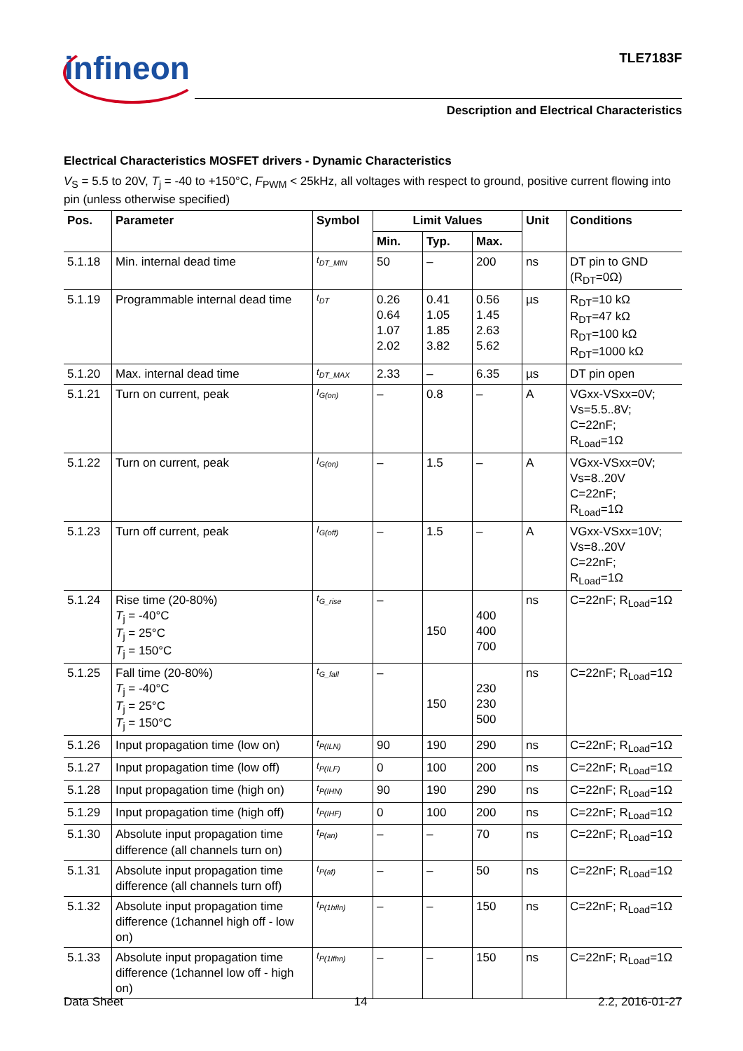infineon TLE7183F
Description and Electrical Characteristics
Electrical Characteristics MOSFET drivers - Dynamic Characteristics
V<sub>S</sub> = 5.5 to 20V, T<sub>j</sub> = -40 to +150°C, F<sub>PWM</sub> < 25kHz, all voltages with respect to ground, positive current flowing into pin (unless otherwise specified)
| Pos. | Parameter | Symbol | Limit Values | | | Unit | Conditions |
| --- | --- | --- | --- | --- | --- | --- | --- |
| | | | Min. | Typ. | Max. | | |
| 5.1.18 | Min. internal dead time | t<sub>DT_MIN</sub> | 50 | – | 200 | ns | DT pin to GND (R<sub>DT</sub>=0Ω) |
| 5.1.19 | Programmable internal dead time | t<sub>DT</sub> | 0.26 0.64 1.07 2.02 | 0.41 1.05 1.85 3.82 | 0.56 1.45 2.63 5.62 | µs | R<sub>DT</sub>=10 kΩ R<sub>DT</sub>=47 kΩ R<sub>DT</sub>=100 kΩ R<sub>DT</sub>=1000 kΩ |
| 5.1.20 | Max. internal dead time | t<sub>DT_MAX</sub> | 2.33 | – | 6.35 | µs | DT pin open |
| 5.1.21 | Turn on current, peak | I<sub>G(on)</sub> | – | 0.8 | – | A | VGxx-VSxx=0V; Vs=5.5..8V; C=22nF; R<sub>Load</sub>=1Ω |
| 5.1.22 | Turn on current, peak | I<sub>G(on)</sub> | – | 1.5 | – | A | VGxx-VSxx=0V; Vs=8..20V C=22nF; R<sub>Load</sub>=1Ω |
| 5.1.23 | Turn off current, peak | I<sub>G(off)</sub> | – | 1.5 | – | A | VGxx-VSxx=10V; Vs=8..20V C=22nF; R<sub>Load</sub>=1Ω |
| 5.1.24 | Rise time (20-80%) T<sub>j</sub> = -40°C T<sub>j</sub> = 25°C T<sub>j</sub> = 150°C | t<sub>G_rise</sub> | – | 150 | 400 400 700 | ns | C=22nF; R<sub>Load</sub>=1Ω |
| 5.1.25 | Fall time (20-80%) T<sub>j</sub> = -40°C T<sub>j</sub> = 25°C T<sub>j</sub> = 150°C | t<sub>G_fall</sub> | – | 150 | 230 230 500 | ns | C=22nF; R<sub>Load</sub>=1Ω |
| 5.1.26 | Input propagation time (low on) | t<sub>P(ILN)</sub> | 90 | 190 | 290 | ns | C=22nF; R<sub>Load</sub>=1Ω |
| 5.1.27 | Input propagation time (low off) | t<sub>P(ILF)</sub> | 0 | 100 | 200 | ns | C=22nF; R<sub>Load</sub>=1Ω |
| 5.1.28 | Input propagation time (high on) | t<sub>P(IHN)</sub> | 90 | 190 | 290 | ns | C=22nF; R<sub>Load</sub>=1Ω |
| 5.1.29 | Input propagation time (high off) | t<sub>P(IHF)</sub> | 0 | 100 | 200 | ns | C=22nF; R<sub>Load</sub>=1Ω |
| 5.1.30 | Absolute input propagation time difference (all channels turn on) | t<sub>P(an)</sub> | – | – | 70 | ns | C=22nF; R<sub>Load</sub>=1Ω |
| 5.1.31 | Absolute input propagation time difference (all channels turn off) | t<sub>P(af)</sub> | – | – | 50 | ns | C=22nF; R<sub>Load</sub>=1Ω |
| 5.1.32 | Absolute input propagation time difference (1channel high off - low on) | t<sub>P(1hfln)</sub> | – | – | 150 | ns | C=22nF; R<sub>Load</sub>=1Ω |
| 5.1.33 | Absolute input propagation time difference (1channel low off - high on) | t<sub>P(1lfhn)</sub> | – | – | 150 | ns | C=22nF; R<sub>Load</sub>=1Ω |
Data Sheet 14 2.2, 2016-01-27